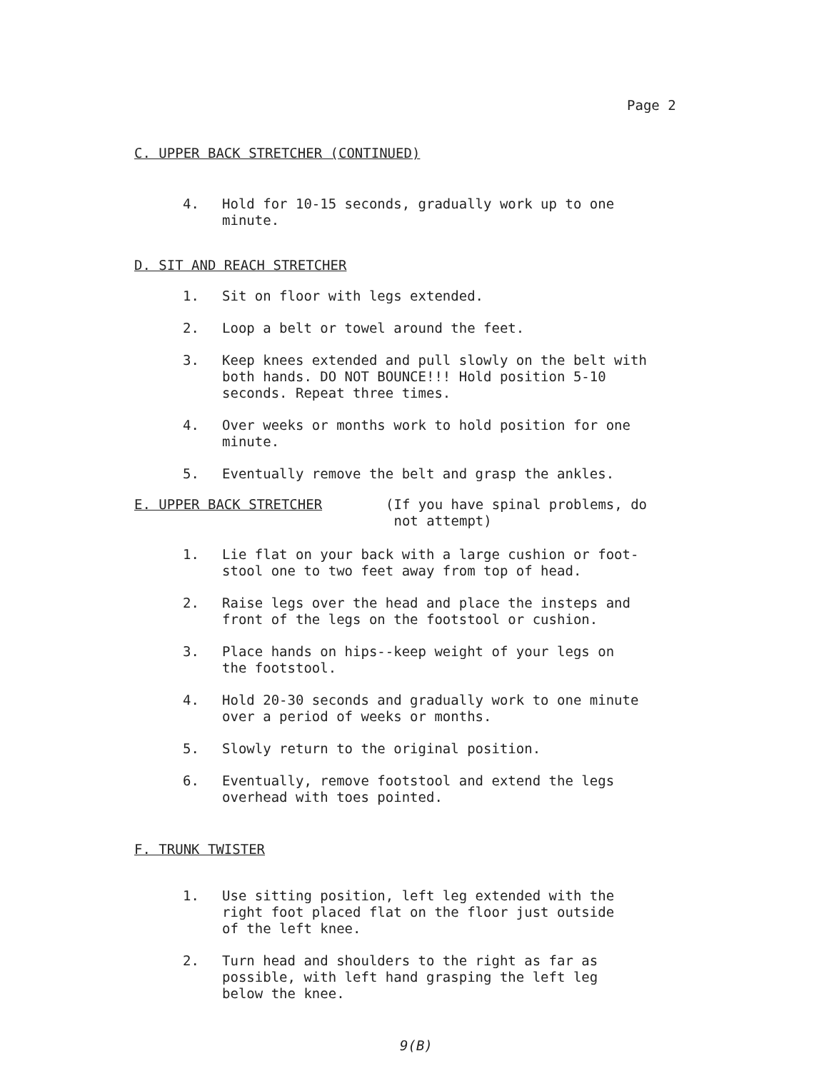Page 2
C. UPPER BACK STRETCHER (CONTINUED)
4. Hold for 10-15 seconds, gradually work up to one
minute.
D. SIT AND REACH STRETCHER
1. Sit on floor with legs extended.
2. Loop a belt or towel around the feet.
3. Keep knees extended and pull slowly on the belt with
both hands. DO NOT BOUNCE!!! Hold position 5-10
seconds. Repeat three times.
4. Over weeks or months work to hold position for one
minute.
5. Eventually remove the belt and grasp the ankles.
E. UPPER BACK STRETCHER (If you have spinal problems, do
not attempt)
1. Lie flat on your back with a large cushion or foot-
stool one to two feet away from top of head.
2. Raise legs over the head and place the insteps and
front of the legs on the footstool or cushion.
3. Place hands on hips--keep weight of your legs on
the footstool.
4. Hold 20-30 seconds and gradually work to one minute
over a period of weeks or months.
5. Slowly return to the original position.
6. Eventually, remove footstool and extend the legs
overhead with toes pointed.
F. TRUNK TWISTER
1. Use sitting position, left leg extended with the
right foot placed flat on the floor just outside
of the left knee.
2. Turn head and shoulders to the right as far as
possible, with left hand grasping the left leg
below the knee.
9(B)